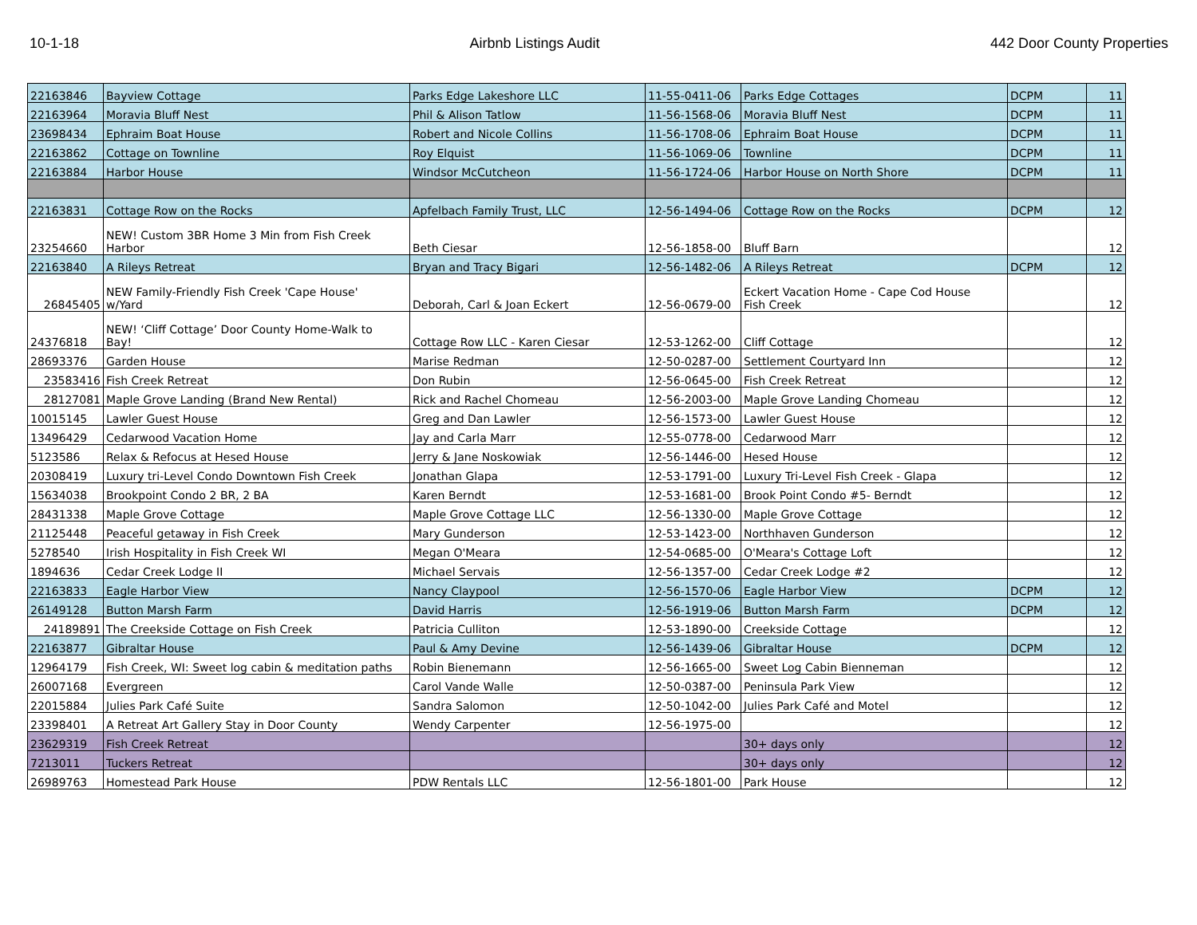10-1-18 Airbnb Listings Audit 442 Door County Properties
| 22163846 | Bayview Cottage | Parks Edge Lakeshore LLC | 11-55-0411-06 | Parks Edge Cottages | DCPM | 11 |
| 22163964 | Moravia Bluff Nest | Phil & Alison Tatlow | 11-56-1568-06 | Moravia Bluff Nest | DCPM | 11 |
| 23698434 | Ephraim Boat House | Robert and Nicole Collins | 11-56-1708-06 | Ephraim Boat House | DCPM | 11 |
| 22163862 | Cottage on Townline | Roy Elquist | 11-56-1069-06 | Townline | DCPM | 11 |
| 22163884 | Harbor House | Windsor McCutcheon | 11-56-1724-06 | Harbor House on North Shore | DCPM | 11 |
| 22163831 | Cottage Row on the Rocks | Apfelbach Family Trust, LLC | 12-56-1494-06 | Cottage Row on the Rocks | DCPM | 12 |
| 23254660 | NEW! Custom 3BR Home 3 Min from Fish Creek Harbor | Beth Ciesar | 12-56-1858-00 | Bluff Barn | | 12 |
| 22163840 | A Rileys Retreat | Bryan and Tracy Bigari | 12-56-1482-06 | A Rileys Retreat | DCPM | 12 |
| 26845405 | NEW Family-Friendly Fish Creek 'Cape House' w/Yard | Deborah, Carl & Joan Eckert | 12-56-0679-00 | Eckert Vacation Home - Cape Cod House Fish Creek | | 12 |
| 24376818 | NEW! ‘Cliff Cottage’ Door County Home-Walk to Bay! | Cottage Row LLC - Karen Ciesar | 12-53-1262-00 | Cliff Cottage | | 12 |
| 28693376 | Garden House | Marise Redman | 12-50-0287-00 | Settlement Courtyard Inn | | 12 |
| 23583416 | Fish Creek Retreat | Don Rubin | 12-56-0645-00 | Fish Creek Retreat | | 12 |
| 28127081 | Maple Grove Landing (Brand New Rental) | Rick and Rachel Chomeau | 12-56-2003-00 | Maple Grove Landing Chomeau | | 12 |
| 10015145 | Lawler Guest House | Greg and Dan Lawler | 12-56-1573-00 | Lawler Guest House | | 12 |
| 13496429 | Cedarwood Vacation Home | Jay and Carla Marr | 12-55-0778-00 | Cedarwood Marr | | 12 |
| 5123586 | Relax & Refocus at Hesed House | Jerry & Jane Noskowiak | 12-56-1446-00 | Hesed House | | 12 |
| 20308419 | Luxury tri-Level Condo Downtown Fish Creek | Jonathan Glapa | 12-53-1791-00 | Luxury Tri-Level Fish Creek - Glapa | | 12 |
| 15634038 | Brookpoint Condo 2 BR, 2 BA | Karen Berndt | 12-53-1681-00 | Brook Point Condo #5- Berndt | | 12 |
| 28431338 | Maple Grove Cottage | Maple Grove Cottage LLC | 12-56-1330-00 | Maple Grove Cottage | | 12 |
| 21125448 | Peaceful getaway in Fish Creek | Mary Gunderson | 12-53-1423-00 | Northhaven Gunderson | | 12 |
| 5278540 | Irish Hospitality in Fish Creek WI | Megan O'Meara | 12-54-0685-00 | O'Meara's Cottage Loft | | 12 |
| 1894636 | Cedar Creek Lodge II | Michael Servais | 12-56-1357-00 | Cedar Creek Lodge #2 | | 12 |
| 22163833 | Eagle Harbor View | Nancy Claypool | 12-56-1570-06 | Eagle Harbor View | DCPM | 12 |
| 26149128 | Button Marsh Farm | David Harris | 12-56-1919-06 | Button Marsh Farm | DCPM | 12 |
| 24189891 | The Creekside Cottage on Fish Creek | Patricia Culliton | 12-53-1890-00 | Creekside Cottage | | 12 |
| 22163877 | Gibraltar House | Paul & Amy Devine | 12-56-1439-06 | Gibraltar House | DCPM | 12 |
| 12964179 | Fish Creek, WI: Sweet log cabin & meditation paths | Robin Bienemann | 12-56-1665-00 | Sweet Log Cabin Bienneman | | 12 |
| 26007168 | Evergreen | Carol Vande Walle | 12-50-0387-00 | Peninsula Park View | | 12 |
| 22015884 | Julies Park Café Suite | Sandra Salomon | 12-50-1042-00 | Julies Park Café and Motel | | 12 |
| 23398401 | A Retreat Art Gallery Stay in Door County | Wendy Carpenter | 12-56-1975-00 | | | 12 |
| 23629319 | Fish Creek Retreat | | | 30+ days only | | 12 |
| 7213011 | Tuckers Retreat | | | 30+ days only | | 12 |
| 26989763 | Homestead Park House | PDW Rentals LLC | 12-56-1801-00 | Park House | | 12 |